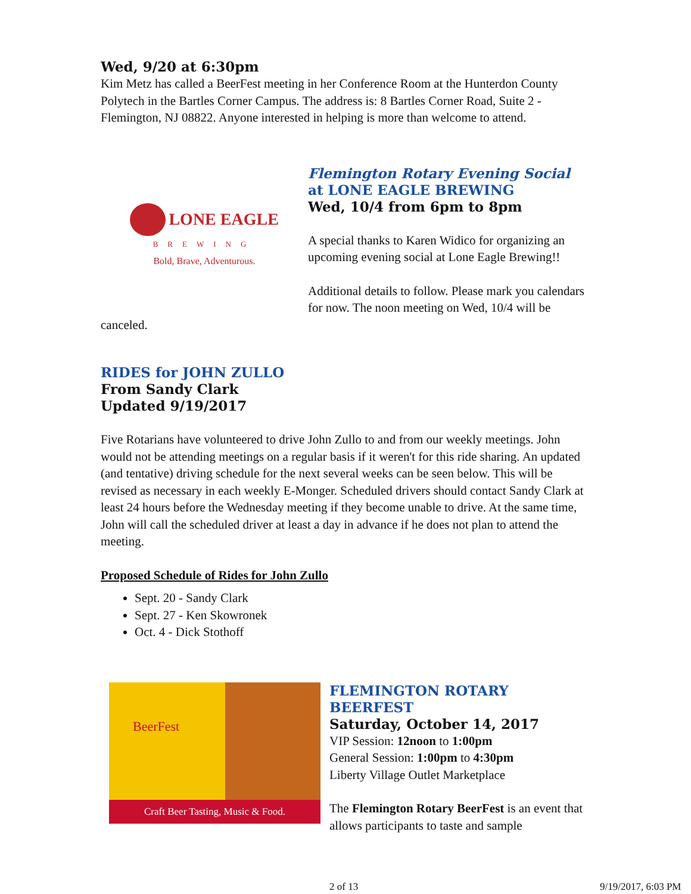Wed, 9/20 at 6:30pm
Kim Metz has called a BeerFest meeting in her Conference Room at the Hunterdon County Polytech in the Bartles Corner Campus. The address is: 8 Bartles Corner Road, Suite 2 - Flemington, NJ 08822. Anyone interested in helping is more than welcome to attend.
LONE EAGLE
BREWING
Bold, Brave, Adventurous.
Flemington Rotary Evening Social
at LONE EAGLE BREWING
Wed, 10/4 from 6pm to 8pm
A special thanks to Karen Widico for organizing an upcoming evening social at Lone Eagle Brewing!!
Additional details to follow. Please mark you calendars for now. The noon meeting on Wed, 10/4 will be canceled.
RIDES for JOHN ZULLO
From Sandy Clark
Updated 9/19/2017
Five Rotarians have volunteered to drive John Zullo to and from our weekly meetings. John would not be attending meetings on a regular basis if it weren't for this ride sharing. An updated (and tentative) driving schedule for the next several weeks can be seen below. This will be revised as necessary in each weekly E-Monger. Scheduled drivers should contact Sandy Clark at least 24 hours before the Wednesday meeting if they become unable to drive. At the same time, John will call the scheduled driver at least a day in advance if he does not plan to attend the meeting.
Proposed Schedule of Rides for John Zullo
Sept. 20 - Sandy Clark
Sept. 27 - Ken Skowronek
Oct. 4 - Dick Stothoff
Craft Beer Tasting, Music & Food.
BeerFest
FLEMINGTON ROTARY BEERFEST
Saturday, October 14, 2017
VIP Session: 12noon to 1:00pm
General Session: 1:00pm to 4:30pm
Liberty Village Outlet Marketplace
The Flemington Rotary BeerFest is an event that allows participants to taste and sample
2 of 13 9/19/2017, 6:03 PM